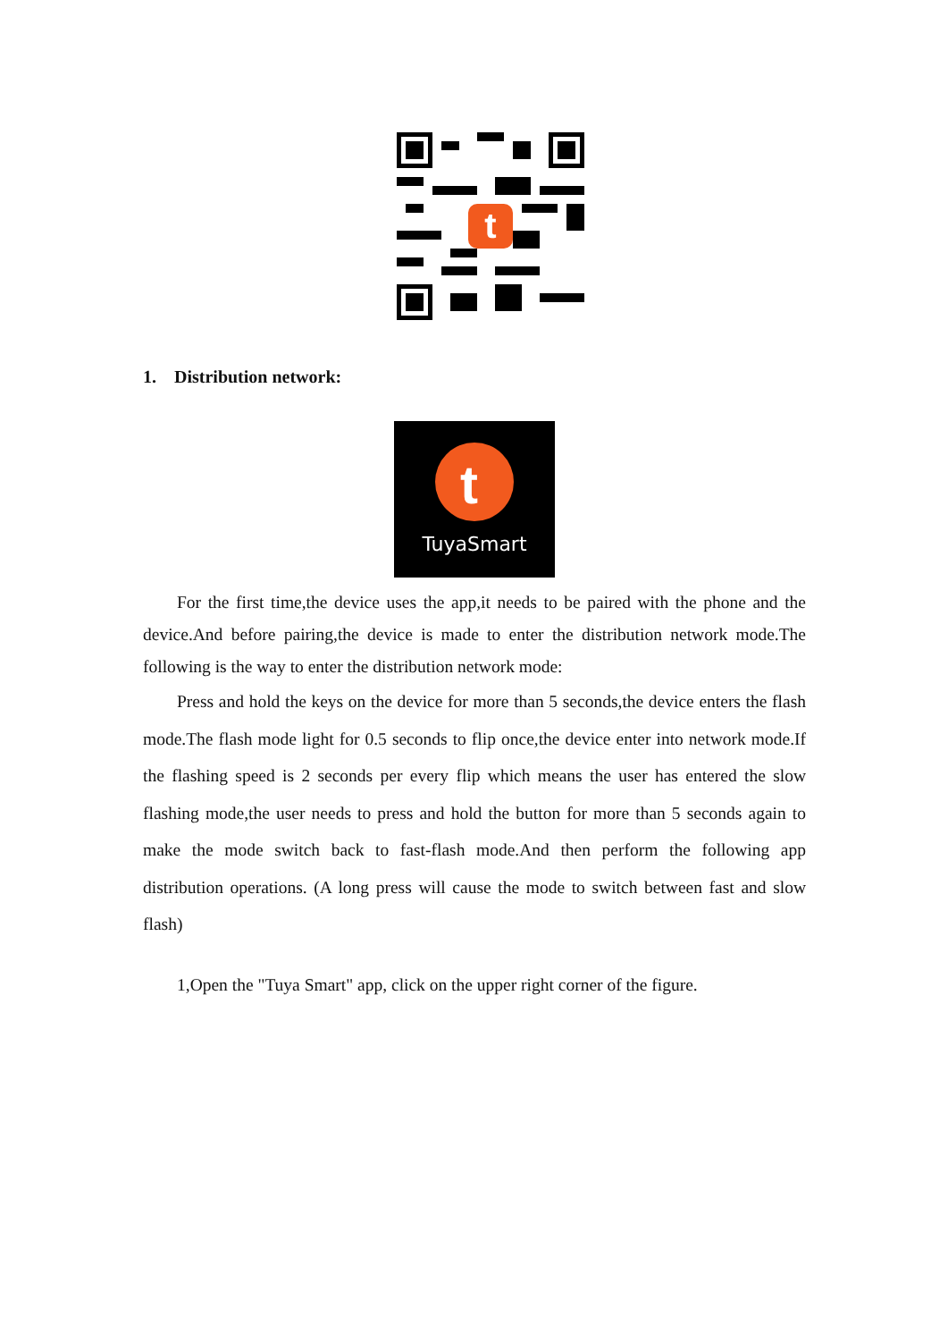t
1. Distribution network:
t
TuyaSmart
For the first time,the device uses the app,it needs to be paired with the phone and the device.And before pairing,the device is made to enter the distribution network mode.The following is the way to enter the distribution network mode:
Press and hold the keys on the device for more than 5 seconds,the device enters the flash mode.The flash mode light for 0.5 seconds to flip once,the device enter into network mode.If the flashing speed is 2 seconds per every flip which means the user has entered the slow flashing mode,the user needs to press and hold the button for more than 5 seconds again to make the mode switch back to fast-flash mode.And then perform the following app distribution operations. (A long press will cause the mode to switch between fast and slow flash)
1,Open the "Tuya Smart" app, click on the upper right corner of the figure.